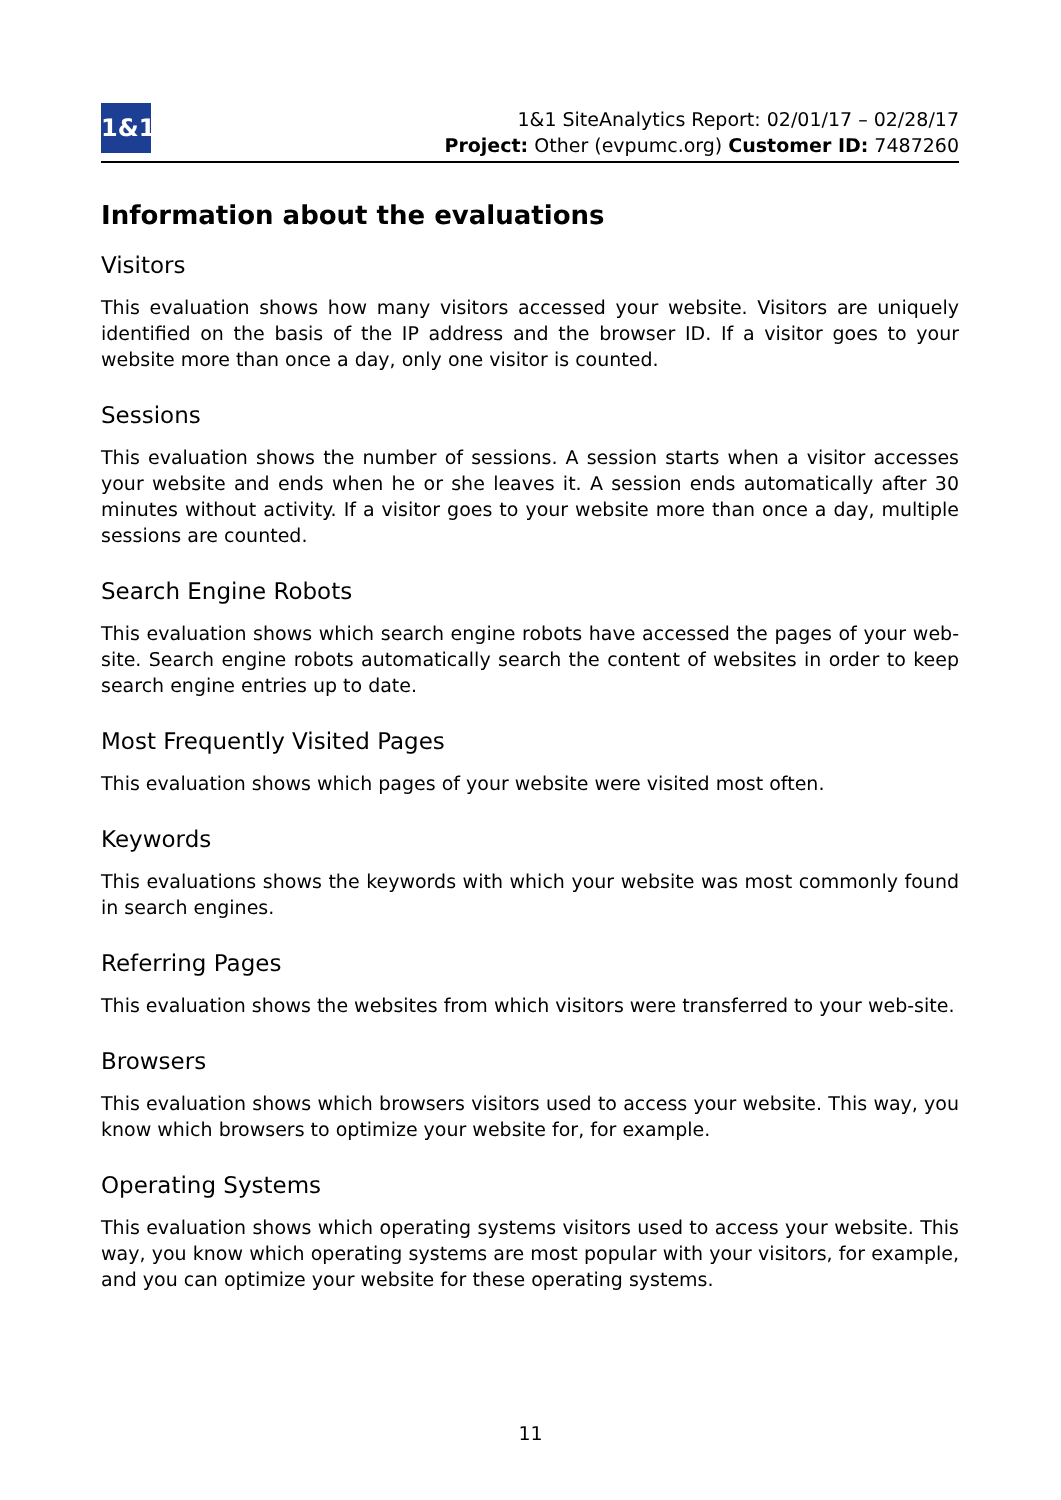1&1
1&1 SiteAnalytics Report: 02/01/17 – 02/28/17
Project: Other (evpumc.org) Customer ID: 7487260
Information about the evaluations
Visitors
This evaluation shows how many visitors accessed your website. Visitors are uniquely identified on the basis of the IP address and the browser ID. If a visitor goes to your website more than once a day, only one visitor is counted.
Sessions
This evaluation shows the number of sessions. A session starts when a visitor accesses your website and ends when he or she leaves it. A session ends automatically after 30 minutes without activity. If a visitor goes to your website more than once a day, multiple sessions are counted.
Search Engine Robots
This evaluation shows which search engine robots have accessed the pages of your web-site. Search engine robots automatically search the content of websites in order to keep search engine entries up to date.
Most Frequently Visited Pages
This evaluation shows which pages of your website were visited most often.
Keywords
This evaluations shows the keywords with which your website was most commonly found in search engines.
Referring Pages
This evaluation shows the websites from which visitors were transferred to your web-site.
Browsers
This evaluation shows which browsers visitors used to access your website. This way, you know which browsers to optimize your website for, for example.
Operating Systems
This evaluation shows which operating systems visitors used to access your website. This way, you know which operating systems are most popular with your visitors, for example, and you can optimize your website for these operating systems.
11